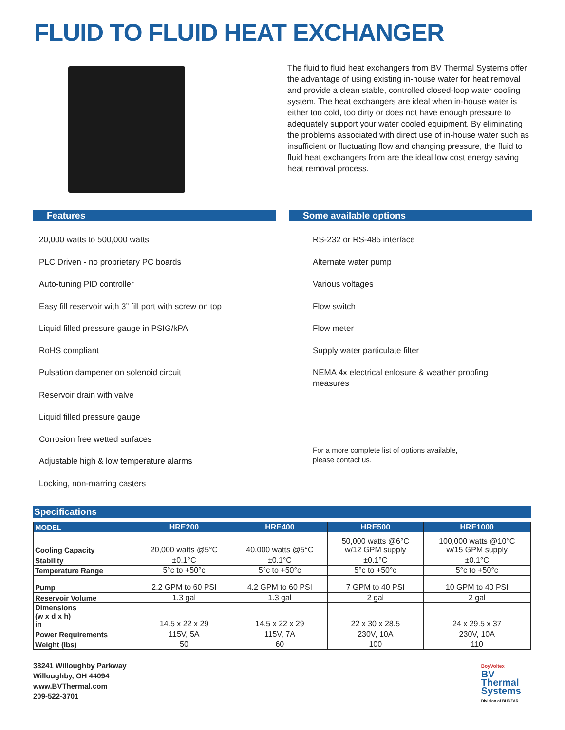FLUID TO FLUID HEAT EXCHANGER
The fluid to fluid heat exchangers from BV Thermal Systems offer the advantage of using existing in-house water for heat removal and provide a clean stable, controlled closed-loop water cooling system. The heat exchangers are ideal when in-house water is either too cold, too dirty or does not have enough pressure to adequately support your water cooled equipment. By eliminating the problems associated with direct use of in-house water such as insufficient or fluctuating flow and changing pressure, the fluid to fluid heat exchangers from are the ideal low cost energy saving heat removal process.
Features
20,000 watts to 500,000 watts
PLC Driven - no proprietary PC boards
Auto-tuning PID controller
Easy fill reservoir with 3” fill port with screw on top
Liquid filled pressure gauge in PSIG/kPA
RoHS compliant
Pulsation dampener on solenoid circuit
Reservoir drain with valve
Liquid filled pressure gauge
Corrosion free wetted surfaces
Adjustable high & low temperature alarms
Locking, non-marring casters
Some available options
RS-232 or RS-485 interface
Alternate water pump
Various voltages
Flow switch
Flow meter
Supply water particulate filter
NEMA 4x electrical enlosure & weather proofing measures
For a more complete list of options available,
please contact us.
Specifications
| MODEL | HRE200 | HRE400 | HRE500 | HRE1000 |
| --- | --- | --- | --- | --- |
| Cooling Capacity | 20,000 watts @5°C | 40,000 watts @5°C | 50,000 watts @6°C w/12 GPM supply | 100,000 watts @10°C w/15 GPM supply |
| Stability | ±0.1°C | ±0.1°C | ±0.1°C | ±0.1°C |
| Temperature Range | 5°c to +50°c | 5°c to +50°c | 5°c to +50°c | 5°c to +50°c |
| Pump | 2.2 GPM to 60 PSI | 4.2 GPM to 60 PSI | 7 GPM to 40 PSI | 10 GPM to 40 PSI |
| Reservoir Volume | 1.3 gal | 1.3 gal | 2 gal | 2 gal |
| Dimensions (w x d x h) in | 14.5 x 22 x 29 | 14.5 x 22 x 29 | 22 x 30 x 28.5 | 24 x 29.5 x 37 |
| Power Requirements | 115V, 5A | 115V, 7A | 230V, 10A | 230V, 10A |
| Weight (lbs) | 50 | 60 | 100 | 110 |
38241 Willoughby Parkway
Willoughby, OH 44094
www.BVThermal.com
209-522-3701
BoyVoltex
BV
Thermal
Systems
Division of BUDZAR